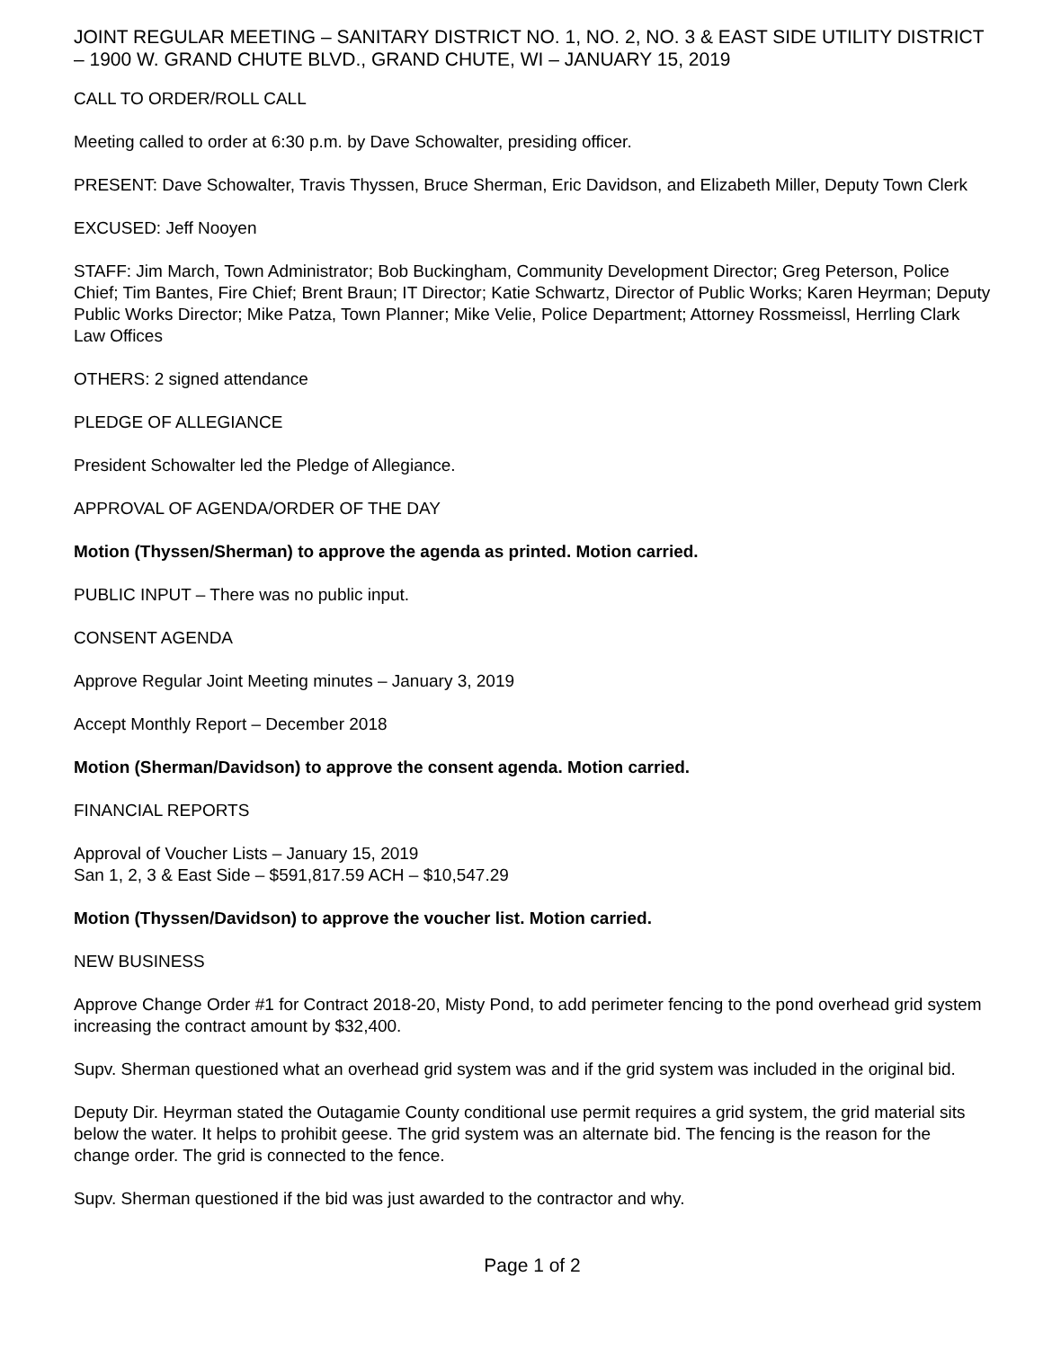JOINT REGULAR MEETING – SANITARY DISTRICT NO. 1, NO. 2, NO. 3 & EAST SIDE UTILITY DISTRICT – 1900 W. GRAND CHUTE BLVD., GRAND CHUTE, WI – JANUARY 15, 2019
CALL TO ORDER/ROLL CALL
Meeting called to order at 6:30 p.m. by Dave Schowalter, presiding officer.
PRESENT: Dave Schowalter, Travis Thyssen, Bruce Sherman, Eric Davidson, and Elizabeth Miller, Deputy Town Clerk
EXCUSED: Jeff Nooyen
STAFF: Jim March, Town Administrator; Bob Buckingham, Community Development Director; Greg Peterson, Police Chief; Tim Bantes, Fire Chief; Brent Braun; IT Director; Katie Schwartz, Director of Public Works; Karen Heyrman; Deputy Public Works Director; Mike Patza, Town Planner; Mike Velie, Police Department; Attorney Rossmeissl, Herrling Clark Law Offices
OTHERS: 2 signed attendance
PLEDGE OF ALLEGIANCE
President Schowalter led the Pledge of Allegiance.
APPROVAL OF AGENDA/ORDER OF THE DAY
Motion (Thyssen/Sherman) to approve the agenda as printed. Motion carried.
PUBLIC INPUT – There was no public input.
CONSENT AGENDA
Approve Regular Joint Meeting minutes – January 3, 2019
Accept Monthly Report – December 2018
Motion (Sherman/Davidson) to approve the consent agenda. Motion carried.
FINANCIAL REPORTS
Approval of Voucher Lists – January 15, 2019
San 1, 2, 3 & East Side – $591,817.59 ACH – $10,547.29
Motion (Thyssen/Davidson) to approve the voucher list. Motion carried.
NEW BUSINESS
Approve Change Order #1 for Contract 2018-20, Misty Pond, to add perimeter fencing to the pond overhead grid system increasing the contract amount by $32,400.
Supv. Sherman questioned what an overhead grid system was and if the grid system was included in the original bid.
Deputy Dir. Heyrman stated the Outagamie County conditional use permit requires a grid system, the grid material sits below the water. It helps to prohibit geese. The grid system was an alternate bid. The fencing is the reason for the change order. The grid is connected to the fence.
Supv. Sherman questioned if the bid was just awarded to the contractor and why.
Page 1 of 2